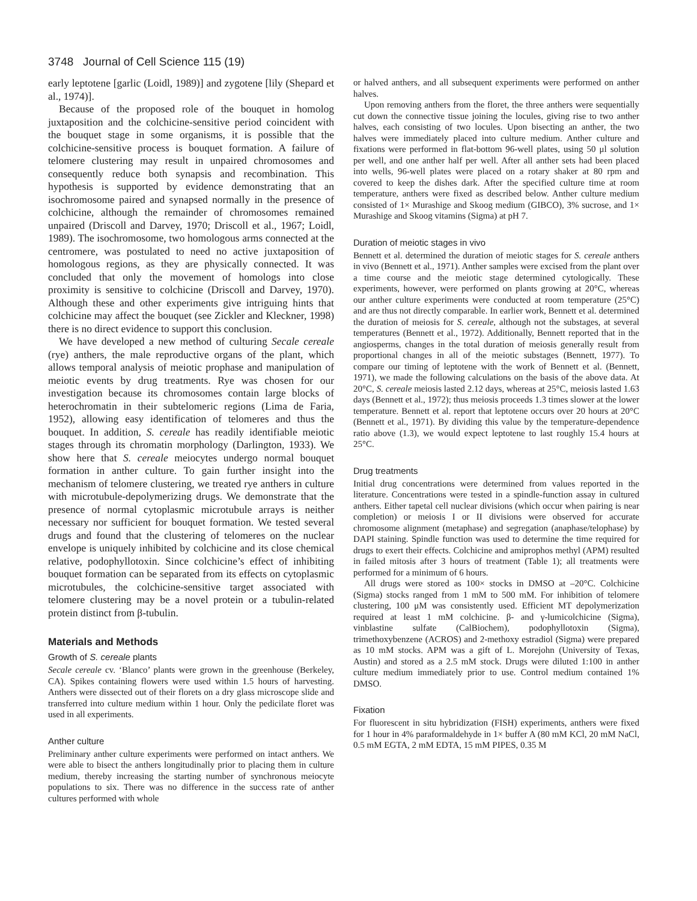3748 Journal of Cell Science 115 (19)
early leptotene [garlic (Loidl, 1989)] and zygotene [lily (Shepard et al., 1974)].
Because of the proposed role of the bouquet in homolog juxtaposition and the colchicine-sensitive period coincident with the bouquet stage in some organisms, it is possible that the colchicine-sensitive process is bouquet formation. A failure of telomere clustering may result in unpaired chromosomes and consequently reduce both synapsis and recombination. This hypothesis is supported by evidence demonstrating that an isochromosome paired and synapsed normally in the presence of colchicine, although the remainder of chromosomes remained unpaired (Driscoll and Darvey, 1970; Driscoll et al., 1967; Loidl, 1989). The isochromosome, two homologous arms connected at the centromere, was postulated to need no active juxtaposition of homologous regions, as they are physically connected. It was concluded that only the movement of homologs into close proximity is sensitive to colchicine (Driscoll and Darvey, 1970). Although these and other experiments give intriguing hints that colchicine may affect the bouquet (see Zickler and Kleckner, 1998) there is no direct evidence to support this conclusion.
We have developed a new method of culturing Secale cereale (rye) anthers, the male reproductive organs of the plant, which allows temporal analysis of meiotic prophase and manipulation of meiotic events by drug treatments. Rye was chosen for our investigation because its chromosomes contain large blocks of heterochromatin in their subtelomeric regions (Lima de Faria, 1952), allowing easy identification of telomeres and thus the bouquet. In addition, S. cereale has readily identifiable meiotic stages through its chromatin morphology (Darlington, 1933). We show here that S. cereale meiocytes undergo normal bouquet formation in anther culture. To gain further insight into the mechanism of telomere clustering, we treated rye anthers in culture with microtubule-depolymerizing drugs. We demonstrate that the presence of normal cytoplasmic microtubule arrays is neither necessary nor sufficient for bouquet formation. We tested several drugs and found that the clustering of telomeres on the nuclear envelope is uniquely inhibited by colchicine and its close chemical relative, podophyllotoxin. Since colchicine’s effect of inhibiting bouquet formation can be separated from its effects on cytoplasmic microtubules, the colchicine-sensitive target associated with telomere clustering may be a novel protein or a tubulin-related protein distinct from β-tubulin.
Materials and Methods
Growth of S. cereale plants
Secale cereale cv. ‘Blanco’ plants were grown in the greenhouse (Berkeley, CA). Spikes containing flowers were used within 1.5 hours of harvesting. Anthers were dissected out of their florets on a dry glass microscope slide and transferred into culture medium within 1 hour. Only the pedicilate floret was used in all experiments.
Anther culture
Preliminary anther culture experiments were performed on intact anthers. We were able to bisect the anthers longitudinally prior to placing them in culture medium, thereby increasing the starting number of synchronous meiocyte populations to six. There was no difference in the success rate of anther cultures performed with whole
or halved anthers, and all subsequent experiments were performed on anther halves.
Upon removing anthers from the floret, the three anthers were sequentially cut down the connective tissue joining the locules, giving rise to two anther halves, each consisting of two locules. Upon bisecting an anther, the two halves were immediately placed into culture medium. Anther culture and fixations were performed in flat-bottom 96-well plates, using 50 μl solution per well, and one anther half per well. After all anther sets had been placed into wells, 96-well plates were placed on a rotary shaker at 80 rpm and covered to keep the dishes dark. After the specified culture time at room temperature, anthers were fixed as described below. Anther culture medium consisted of 1× Murashige and Skoog medium (GIBCO), 3% sucrose, and 1× Murashige and Skoog vitamins (Sigma) at pH 7.
Duration of meiotic stages in vivo
Bennett et al. determined the duration of meiotic stages for S. cereale anthers in vivo (Bennett et al., 1971). Anther samples were excised from the plant over a time course and the meiotic stage determined cytologically. These experiments, however, were performed on plants growing at 20°C, whereas our anther culture experiments were conducted at room temperature (25°C) and are thus not directly comparable. In earlier work, Bennett et al. determined the duration of meiosis for S. cereale, although not the substages, at several temperatures (Bennett et al., 1972). Additionally, Bennett reported that in the angiosperms, changes in the total duration of meiosis generally result from proportional changes in all of the meiotic substages (Bennett, 1977). To compare our timing of leptotene with the work of Bennett et al. (Bennett, 1971), we made the following calculations on the basis of the above data. At 20°C, S. cereale meiosis lasted 2.12 days, whereas at 25°C, meiosis lasted 1.63 days (Bennett et al., 1972); thus meiosis proceeds 1.3 times slower at the lower temperature. Bennett et al. report that leptotene occurs over 20 hours at 20°C (Bennett et al., 1971). By dividing this value by the temperature-dependence ratio above (1.3), we would expect leptotene to last roughly 15.4 hours at 25°C.
Drug treatments
Initial drug concentrations were determined from values reported in the literature. Concentrations were tested in a spindle-function assay in cultured anthers. Either tapetal cell nuclear divisions (which occur when pairing is near completion) or meiosis I or II divisions were observed for accurate chromosome alignment (metaphase) and segregation (anaphase/telophase) by DAPI staining. Spindle function was used to determine the time required for drugs to exert their effects. Colchicine and amiprophos methyl (APM) resulted in failed mitosis after 3 hours of treatment (Table 1); all treatments were performed for a minimum of 6 hours.
All drugs were stored as 100× stocks in DMSO at –20°C. Colchicine (Sigma) stocks ranged from 1 mM to 500 mM. For inhibition of telomere clustering, 100 μM was consistently used. Efficient MT depolymerization required at least 1 mM colchicine. β- and γ-lumicolchicine (Sigma), vinblastine sulfate (CalBiochem), podophyllotoxin (Sigma), trimethoxybenzene (ACROS) and 2-methoxy estradiol (Sigma) were prepared as 10 mM stocks. APM was a gift of L. Morejohn (University of Texas, Austin) and stored as a 2.5 mM stock. Drugs were diluted 1:100 in anther culture medium immediately prior to use. Control medium contained 1% DMSO.
Fixation
For fluorescent in situ hybridization (FISH) experiments, anthers were fixed for 1 hour in 4% paraformaldehyde in 1× buffer A (80 mM KCl, 20 mM NaCl, 0.5 mM EGTA, 2 mM EDTA, 15 mM PIPES, 0.35 M